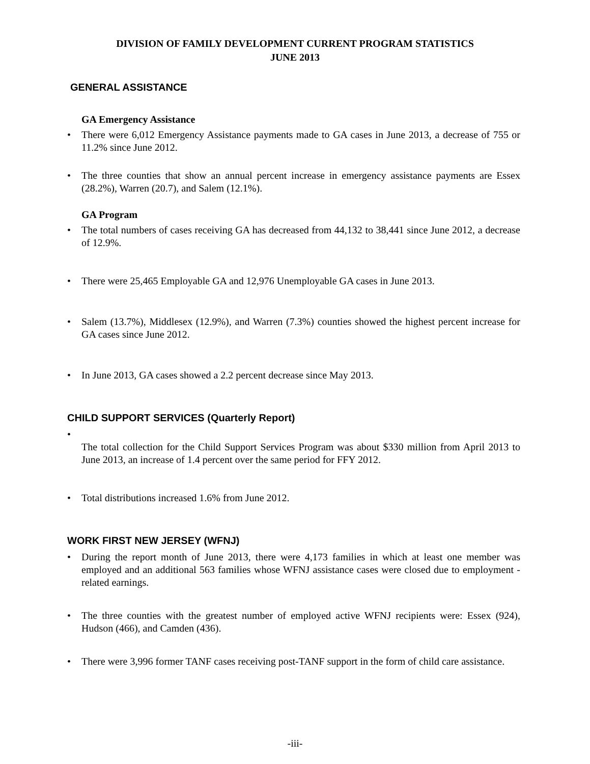DIVISION OF FAMILY DEVELOPMENT CURRENT PROGRAM STATISTICS
JUNE 2013
GENERAL ASSISTANCE
GA Emergency Assistance
• There were 6,012 Emergency Assistance payments made to GA cases in June 2013, a decrease of 755 or 11.2% since June 2012.
• The three counties that show an annual percent increase in emergency assistance payments are Essex (28.2%), Warren (20.7), and Salem (12.1%).
GA Program
• The total numbers of cases receiving GA has decreased from 44,132 to 38,441 since June 2012, a decrease of 12.9%.
• There were 25,465 Employable GA and 12,976 Unemployable GA cases in June 2013.
• Salem (13.7%), Middlesex (12.9%), and Warren (7.3%) counties showed the highest percent increase for GA cases since June 2012.
• In June 2013, GA cases showed a 2.2 percent decrease since May 2013.
CHILD SUPPORT SERVICES (Quarterly Report)
•
The total collection for the Child Support Services Program was about $330 million from April 2013 to June 2013, an increase of 1.4 percent over the same period for FFY 2012.
• Total distributions increased 1.6% from June 2012.
WORK FIRST NEW JERSEY (WFNJ)
• During the report month of June 2013, there were 4,173 families in which at least one member was employed and an additional 563 families whose WFNJ assistance cases were closed due to employment - related earnings.
• The three counties with the greatest number of employed active WFNJ recipients were: Essex (924), Hudson (466), and Camden (436).
• There were 3,996 former TANF cases receiving post-TANF support in the form of child care assistance.
-iii-